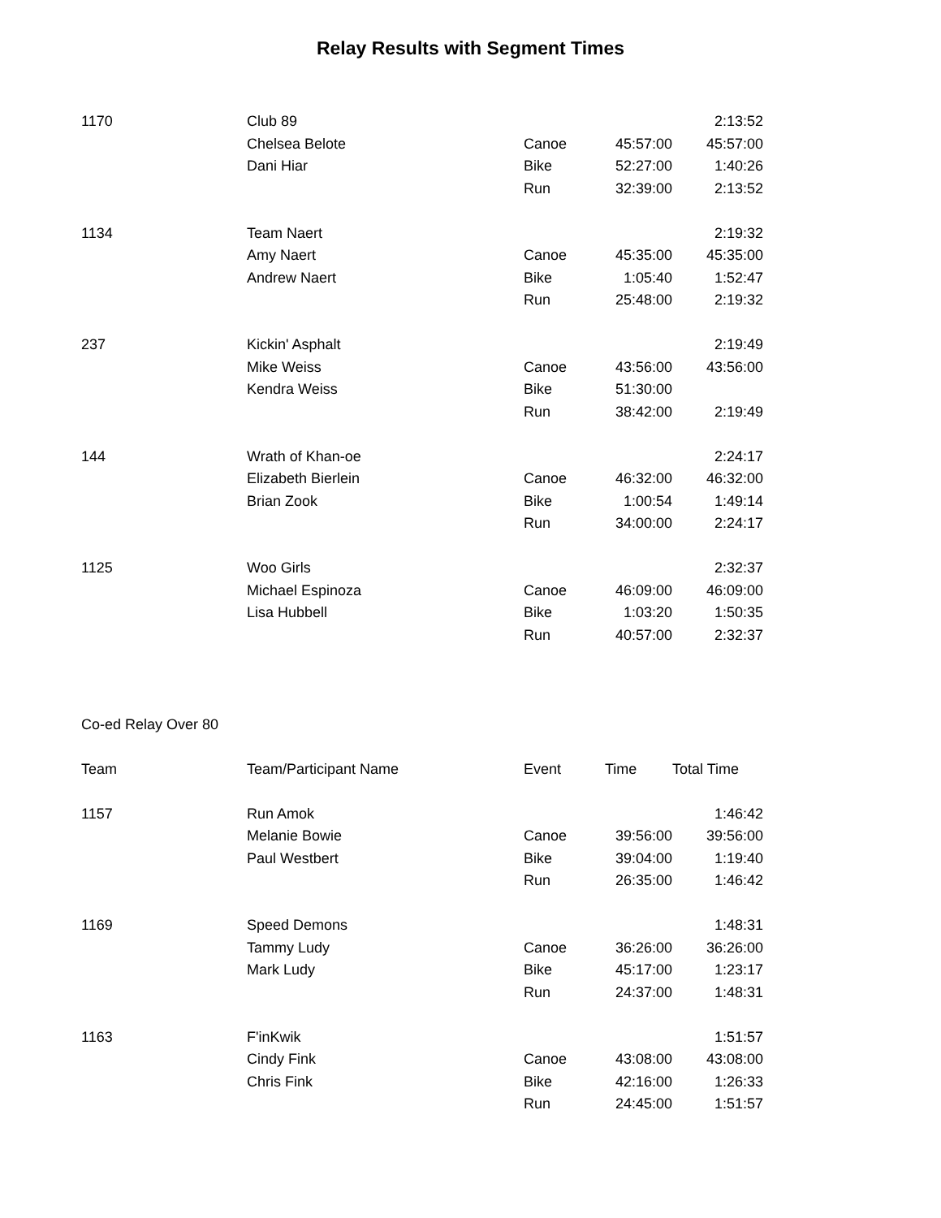Relay Results with Segment Times
| 1170 | Club 89 | | | 2:13:52 |
| | Chelsea Belote | Canoe | 45:57:00 | 45:57:00 |
| | Dani Hiar | Bike | 52:27:00 | 1:40:26 |
| | | Run | 32:39:00 | 2:13:52 |
| 1134 | Team Naert | | | 2:19:32 |
| | Amy Naert | Canoe | 45:35:00 | 45:35:00 |
| | Andrew Naert | Bike | 1:05:40 | 1:52:47 |
| | | Run | 25:48:00 | 2:19:32 |
| 237 | Kickin' Asphalt | | | 2:19:49 |
| | Mike Weiss | Canoe | 43:56:00 | 43:56:00 |
| | Kendra Weiss | Bike | 51:30:00 | |
| | | Run | 38:42:00 | 2:19:49 |
| 144 | Wrath of Khan-oe | | | 2:24:17 |
| | Elizabeth Bierlein | Canoe | 46:32:00 | 46:32:00 |
| | Brian Zook | Bike | 1:00:54 | 1:49:14 |
| | | Run | 34:00:00 | 2:24:17 |
| 1125 | Woo Girls | | | 2:32:37 |
| | Michael Espinoza | Canoe | 46:09:00 | 46:09:00 |
| | Lisa Hubbell | Bike | 1:03:20 | 1:50:35 |
| | | Run | 40:57:00 | 2:32:37 |
| Co-ed Relay Over 80 | | | | |
| Team | Team/Participant Name | Event | Time | Total Time |
| 1157 | Run Amok | | | 1:46:42 |
| | Melanie Bowie | Canoe | 39:56:00 | 39:56:00 |
| | Paul Westbert | Bike | 39:04:00 | 1:19:40 |
| | | Run | 26:35:00 | 1:46:42 |
| 1169 | Speed Demons | | | 1:48:31 |
| | Tammy Ludy | Canoe | 36:26:00 | 36:26:00 |
| | Mark Ludy | Bike | 45:17:00 | 1:23:17 |
| | | Run | 24:37:00 | 1:48:31 |
| 1163 | F'inKwik | | | 1:51:57 |
| | Cindy Fink | Canoe | 43:08:00 | 43:08:00 |
| | Chris Fink | Bike | 42:16:00 | 1:26:33 |
| | | Run | 24:45:00 | 1:51:57 |